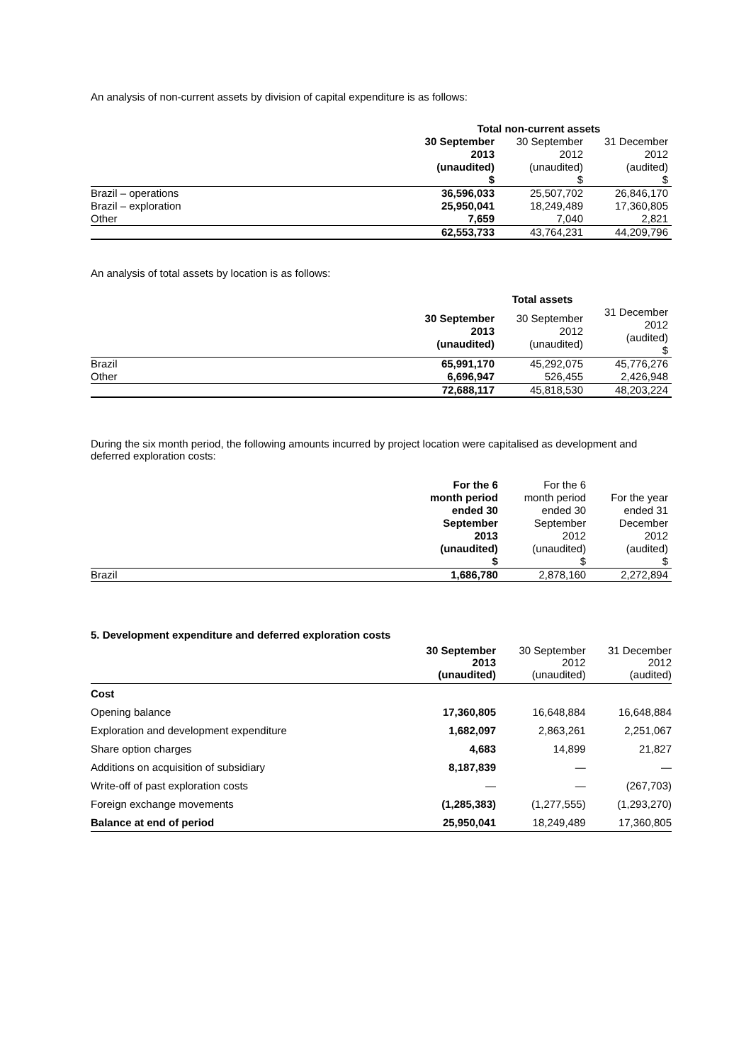An analysis of non-current assets by division of capital expenditure is as follows:
| | Total non-current assets | | |
| | 30 September 2013 (unaudited) $ | 30 September 2012 (unaudited) $ | 31 December 2012 (audited) $ |
| Brazil – operations | 36,596,033 | 25,507,702 | 26,846,170 |
| Brazil – exploration | 25,950,041 | 18,249,489 | 17,360,805 |
| Other | 7,659 | 7,040 | 2,821 |
| | 62,553,733 | 43,764,231 | 44,209,796 |
An analysis of total assets by location is as follows:
| | | Total assets | |
| | 30 September 2013 (unaudited) | 30 September 2012 (unaudited) | 31 December 2012 (audited) $ |
| Brazil | 65,991,170 | 45,292,075 | 45,776,276 |
| Other | 6,696,947 | 526,455 | 2,426,948 |
| | 72,688,117 | 45,818,530 | 48,203,224 |
During the six month period, the following amounts incurred by project location were capitalised as development and deferred exploration costs:
| | For the 6 month period ended 30 September 2013 (unaudited) $ | For the 6 month period ended 30 September 2012 (unaudited) $ | For the year ended 31 December 2012 (audited) $ |
| Brazil | 1,686,780 | 2,878,160 | 2,272,894 |
5. Development expenditure and deferred exploration costs
| | 30 September 2013 (unaudited) | 30 September 2012 (unaudited) | 31 December 2012 (audited) |
| Cost | | | |
| Opening balance | 17,360,805 | 16,648,884 | 16,648,884 |
| Exploration and development expenditure | 1,682,097 | 2,863,261 | 2,251,067 |
| Share option charges | 4,683 | 14,899 | 21,827 |
| Additions on acquisition of subsidiary | 8,187,839 | — | — |
| Write-off of past exploration costs | — | — | (267,703) |
| Foreign exchange movements | (1,285,383) | (1,277,555) | (1,293,270) |
| Balance at end of period | 25,950,041 | 18,249,489 | 17,360,805 |